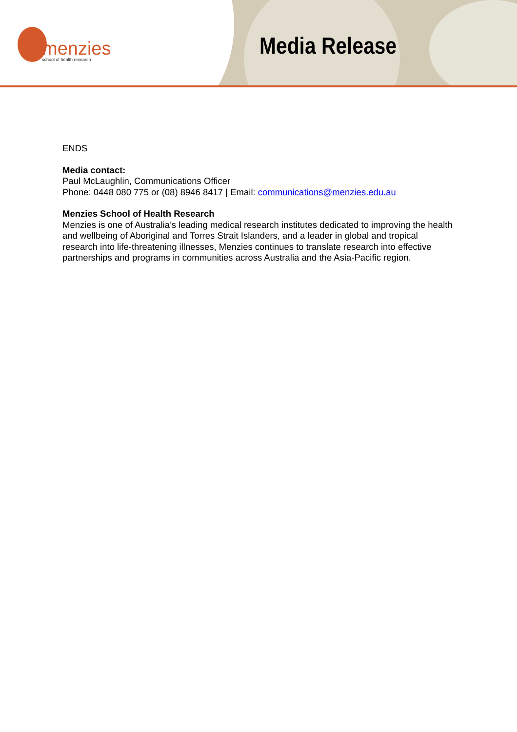menzies
school of health research
Media Release
ENDS
Media contact:
Paul McLaughlin, Communications Officer
Phone: 0448 080 775 or (08) 8946 8417 | Email: communications@menzies.edu.au
Menzies School of Health Research
Menzies is one of Australia’s leading medical research institutes dedicated to improving the health and wellbeing of Aboriginal and Torres Strait Islanders, and a leader in global and tropical research into life-threatening illnesses, Menzies continues to translate research into effective partnerships and programs in communities across Australia and the Asia-Pacific region.